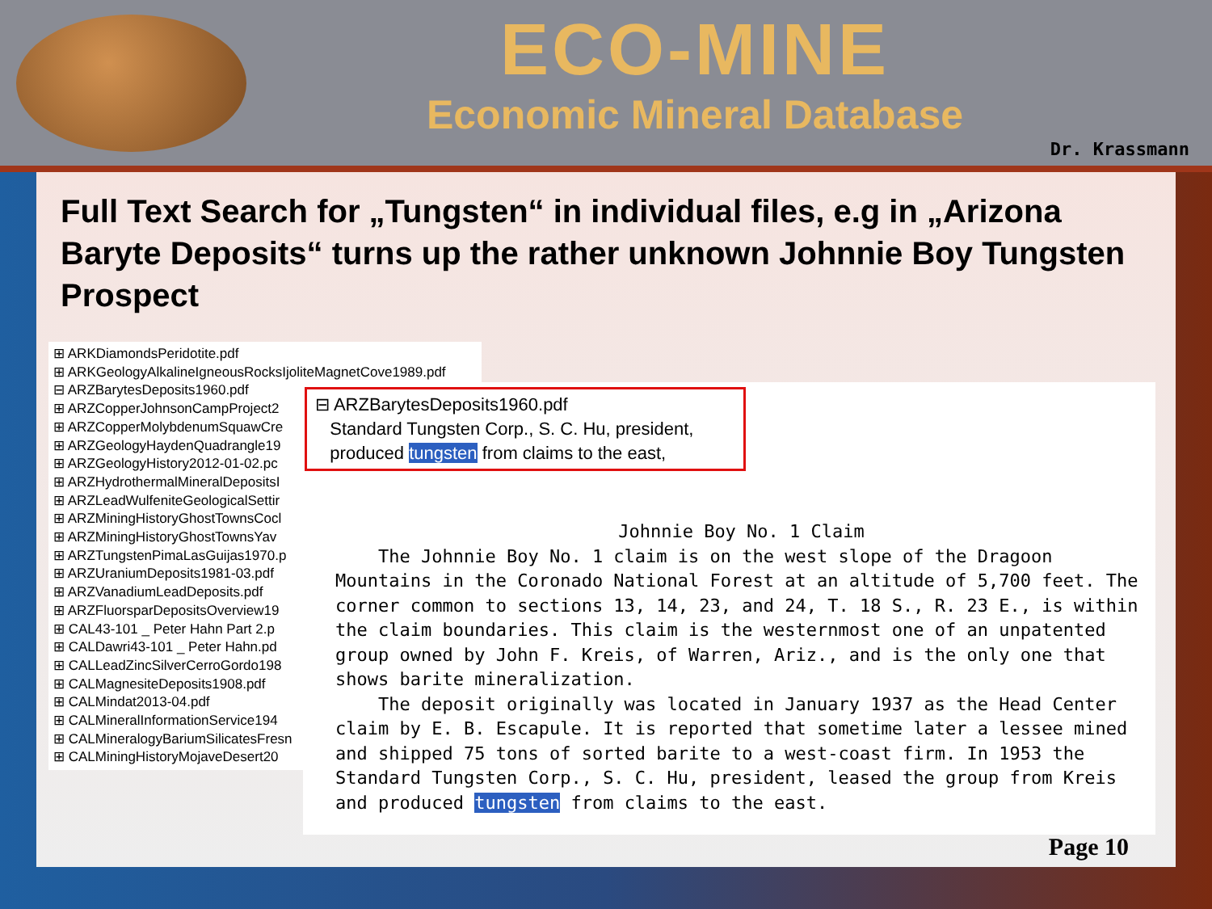ECO-MINE
Economic Mineral Database
Dr. Krassmann
Full Text Search for „Tungsten“ in individual files, e.g in „Arizona Baryte Deposits“ turns up the rather unknown Johnnie Boy Tungsten Prospect
⊞ ARKDiamondsPeridotite.pdf
⊞ ARKGeologyAlkalineIgneousRocksIjoliteMagnetCove1989.pdf
⊟ ARZBarytesDeposits1960.pdf
⊞ ARZCopperJohnsonCampProject2
⊞ ARZCopperMolybdenumSquawCre
⊞ ARZGeologyHaydenQuadrangle19
⊞ ARZGeologyHistory2012-01-02.pc
⊞ ARZHydrothermalMineralDepositsI
⊞ ARZLeadWulfeniteGeologicalSettir
⊞ ARZMiningHistoryGhostTownsCocl
⊞ ARZMiningHistoryGhostTownsYav
⊞ ARZTungstenPimaLasGuijas1970.p
⊞ ARZUraniumDeposits1981-03.pdf
⊞ ARZVanadiumLeadDeposits.pdf
⊞ ARZFluorsparDepositsOverview19
⊞ CAL43-101 _ Peter Hahn Part 2.p
⊞ CALDawri43-101 _ Peter Hahn.pd
⊞ CALLeadZincSilverCerroGordo198
⊞ CALMagnesiteDeposits1908.pdf
⊞ CALMindat2013-04.pdf
⊞ CALMineralInformationService194
⊞ CALMineralogyBariumSilicatesFresn
⊞ CALMiningHistoryMojaveDesert20
⊟ ARZBarytesDeposits1960.pdf
Standard Tungsten Corp., S. C. Hu, president,
produced tungsten from claims to the east,
Johnnie Boy No. 1 Claim
The Johnnie Boy No. 1 claim is on the west slope of the Dragoon Mountains in the Coronado National Forest at an altitude of 5,700 feet. The corner common to sections 13, 14, 23, and 24, T. 18 S., R. 23 E., is within the claim boundaries. This claim is the westernmost one of an unpatented group owned by John F. Kreis, of Warren, Ariz., and is the only one that shows barite mineralization.
The deposit originally was located in January 1937 as the Head Center claim by E. B. Escapule. It is reported that sometime later a lessee mined and shipped 75 tons of sorted barite to a west-coast firm. In 1953 the Standard Tungsten Corp., S. C. Hu, president, leased the group from Kreis and produced tungsten from claims to the east.
Page 10